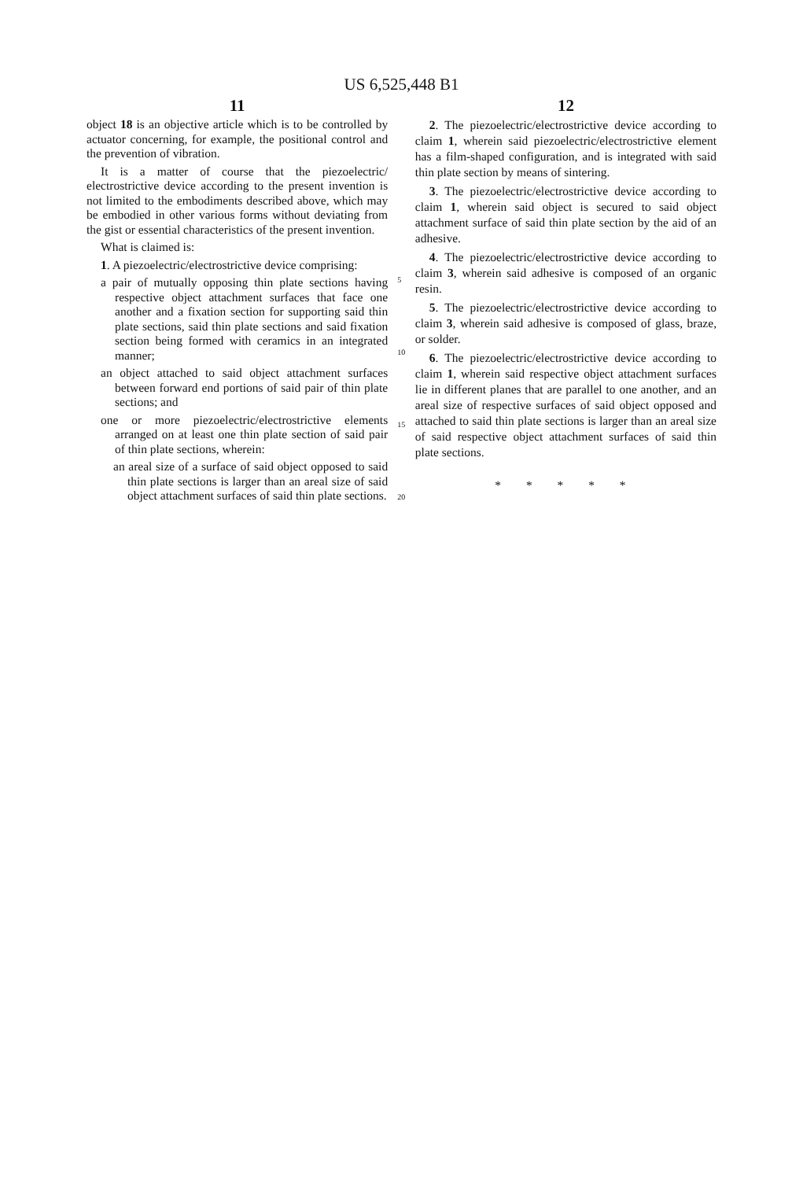US 6,525,448 B1
11
object 18 is an objective article which is to be controlled by actuator concerning, for example, the positional control and the prevention of vibration.
It is a matter of course that the piezoelectric/ electrostrictive device according to the present invention is not limited to the embodiments described above, which may be embodied in other various forms without deviating from the gist or essential characteristics of the present invention.
What is claimed is:
1. A piezoelectric/electrostrictive device comprising:
a pair of mutually opposing thin plate sections having respective object attachment surfaces that face one another and a fixation section for supporting said thin plate sections, said thin plate sections and said fixation section being formed with ceramics in an integrated manner;
an object attached to said object attachment surfaces between forward end portions of said pair of thin plate sections; and
one or more piezoelectric/electrostrictive elements arranged on at least one thin plate section of said pair of thin plate sections, wherein:
an areal size of a surface of said object opposed to said thin plate sections is larger than an areal size of said object attachment surfaces of said thin plate sections.
5
10
15
20
12
2. The piezoelectric/electrostrictive device according to claim 1, wherein said piezoelectric/electrostrictive element has a film-shaped configuration, and is integrated with said thin plate section by means of sintering.
3. The piezoelectric/electrostrictive device according to claim 1, wherein said object is secured to said object attachment surface of said thin plate section by the aid of an adhesive.
4. The piezoelectric/electrostrictive device according to claim 3, wherein said adhesive is composed of an organic resin.
5. The piezoelectric/electrostrictive device according to claim 3, wherein said adhesive is composed of glass, braze, or solder.
6. The piezoelectric/electrostrictive device according to claim 1, wherein said respective object attachment surfaces lie in different planes that are parallel to one another, and an areal size of respective surfaces of said object opposed and attached to said thin plate sections is larger than an areal size of said respective object attachment surfaces of said thin plate sections.
* * * * *